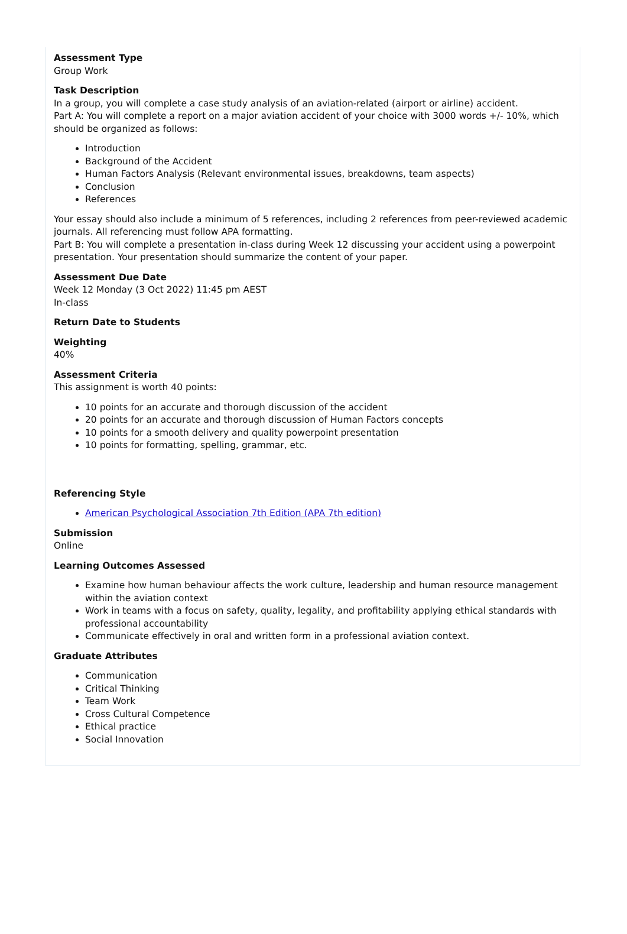Assessment Type
Group Work
Task Description
In a group, you will complete a case study analysis of an aviation-related (airport or airline) accident.
Part A: You will complete a report on a major aviation accident of your choice with 3000 words +/- 10%, which should be organized as follows:
Introduction
Background of the Accident
Human Factors Analysis (Relevant environmental issues, breakdowns, team aspects)
Conclusion
References
Your essay should also include a minimum of 5 references, including 2 references from peer-reviewed academic journals. All referencing must follow APA formatting.
Part B: You will complete a presentation in-class during Week 12 discussing your accident using a powerpoint presentation. Your presentation should summarize the content of your paper.
Assessment Due Date
Week 12 Monday (3 Oct 2022) 11:45 pm AEST
In-class
Return Date to Students
Weighting
40%
Assessment Criteria
This assignment is worth 40 points:
10 points for an accurate and thorough discussion of the accident
20 points for an accurate and thorough discussion of Human Factors concepts
10 points for a smooth delivery and quality powerpoint presentation
10 points for formatting, spelling, grammar, etc.
Referencing Style
American Psychological Association 7th Edition (APA 7th edition)
Submission
Online
Learning Outcomes Assessed
Examine how human behaviour affects the work culture, leadership and human resource management within the aviation context
Work in teams with a focus on safety, quality, legality, and profitability applying ethical standards with professional accountability
Communicate effectively in oral and written form in a professional aviation context.
Graduate Attributes
Communication
Critical Thinking
Team Work
Cross Cultural Competence
Ethical practice
Social Innovation